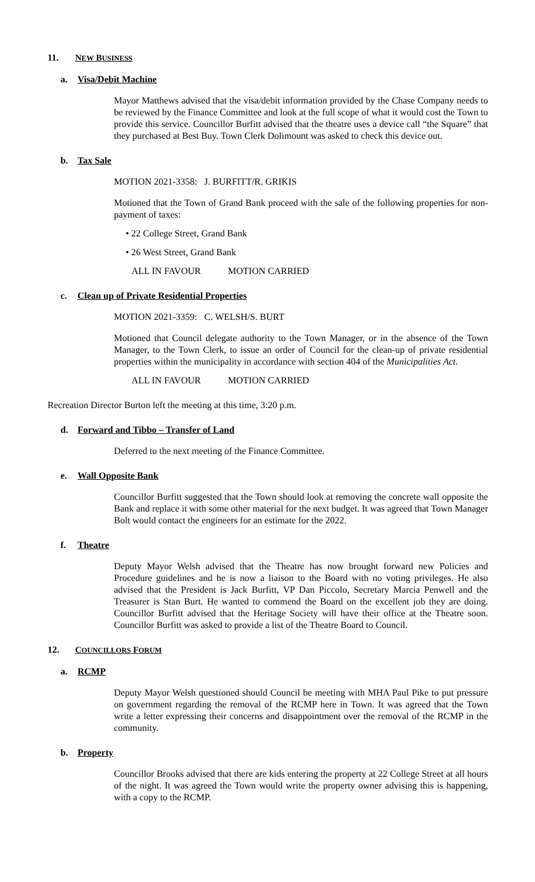11. NEW BUSINESS
a. Visa/Debit Machine
Mayor Matthews advised that the visa/debit information provided by the Chase Company needs to be reviewed by the Finance Committee and look at the full scope of what it would cost the Town to provide this service. Councillor Burfitt advised that the theatre uses a device call “the Square” that they purchased at Best Buy. Town Clerk Dolimount was asked to check this device out.
b. Tax Sale
MOTION 2021-3358: J. BURFITT/R. GRIKIS
Motioned that the Town of Grand Bank proceed with the sale of the following properties for non-payment of taxes:
• 22 College Street, Grand Bank
• 26 West Street, Grand Bank
ALL IN FAVOUR MOTION CARRIED
c. Clean up of Private Residential Properties
MOTION 2021-3359: C. WELSH/S. BURT
Motioned that Council delegate authority to the Town Manager, or in the absence of the Town Manager, to the Town Clerk, to issue an order of Council for the clean-up of private residential properties within the municipality in accordance with section 404 of the Municipalities Act.
ALL IN FAVOUR MOTION CARRIED
Recreation Director Burton left the meeting at this time, 3:20 p.m.
d. Forward and Tibbo – Transfer of Land
Deferred to the next meeting of the Finance Committee.
e. Wall Opposite Bank
Councillor Burfitt suggested that the Town should look at removing the concrete wall opposite the Bank and replace it with some other material for the next budget. It was agreed that Town Manager Bolt would contact the engineers for an estimate for the 2022.
f. Theatre
Deputy Mayor Welsh advised that the Theatre has now brought forward new Policies and Procedure guidelines and he is now a liaison to the Board with no voting privileges. He also advised that the President is Jack Burfitt, VP Dan Piccolo, Secretary Marcia Penwell and the Treasurer is Stan Burt. He wanted to commend the Board on the excellent job they are doing. Councillor Burfitt advised that the Heritage Society will have their office at the Theatre soon. Councillor Burfitt was asked to provide a list of the Theatre Board to Council.
12. COUNCILLORS FORUM
a. RCMP
Deputy Mayor Welsh questioned should Council be meeting with MHA Paul Pike to put pressure on government regarding the removal of the RCMP here in Town. It was agreed that the Town write a letter expressing their concerns and disappointment over the removal of the RCMP in the community.
b. Property
Councillor Brooks advised that there are kids entering the property at 22 College Street at all hours of the night. It was agreed the Town would write the property owner advising this is happening, with a copy to the RCMP.